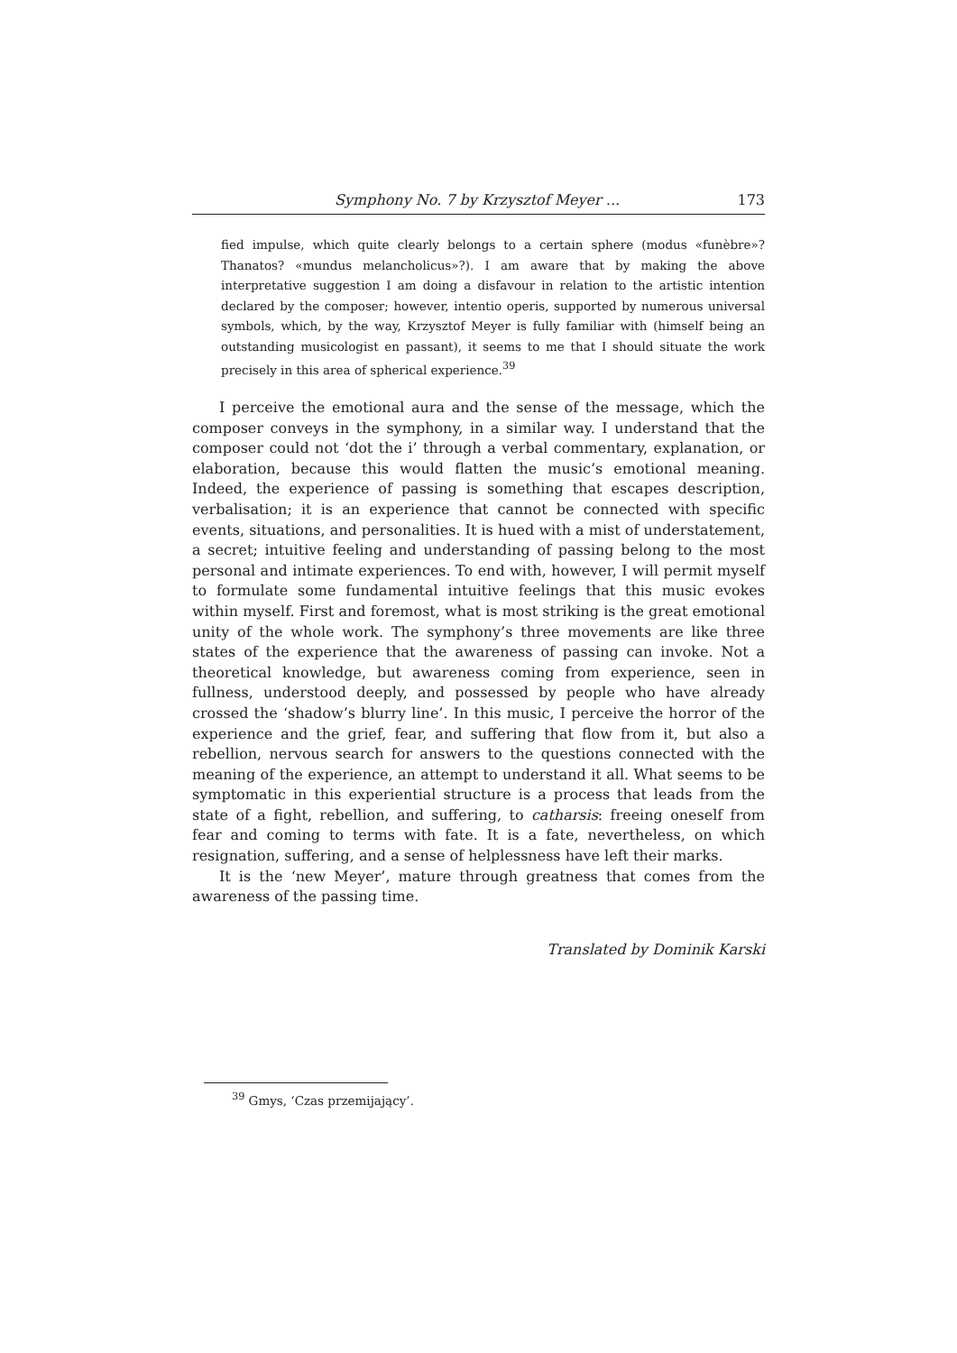Symphony No. 7 by Krzysztof Meyer ... 173
fied impulse, which quite clearly belongs to a certain sphere (modus «funèbre»? Thanatos? «mundus melancholicus»?). I am aware that by making the above interpretative suggestion I am doing a disfavour in relation to the artistic intention declared by the composer; however, intentio operis, supported by numerous universal symbols, which, by the way, Krzysztof Meyer is fully familiar with (himself being an outstanding musicologist en passant), it seems to me that I should situate the work precisely in this area of spherical experience.<sup>39</sup>
I perceive the emotional aura and the sense of the message, which the composer conveys in the symphony, in a similar way. I understand that the composer could not ‘dot the i’ through a verbal commentary, explanation, or elaboration, because this would flatten the music’s emotional meaning. Indeed, the experience of passing is something that escapes description, verbalisation; it is an experience that cannot be connected with specific events, situations, and personalities. It is hued with a mist of understatement, a secret; intuitive feeling and understanding of passing belong to the most personal and intimate experiences. To end with, however, I will permit myself to formulate some fundamental intuitive feelings that this music evokes within myself. First and foremost, what is most striking is the great emotional unity of the whole work. The symphony’s three movements are like three states of the experience that the awareness of passing can invoke. Not a theoretical knowledge, but awareness coming from experience, seen in fullness, understood deeply, and possessed by people who have already crossed the ‘shadow’s blurry line’. In this music, I perceive the horror of the experience and the grief, fear, and suffering that flow from it, but also a rebellion, nervous search for answers to the questions connected with the meaning of the experience, an attempt to understand it all. What seems to be symptomatic in this experiential structure is a process that leads from the state of a fight, rebellion, and suffering, to catharsis: freeing oneself from fear and coming to terms with fate. It is a fate, nevertheless, on which resignation, suffering, and a sense of helplessness have left their marks.
It is the ‘new Meyer’, mature through greatness that comes from the awareness of the passing time.
Translated by Dominik Karski
<sup>39</sup> Gmys, ‘Czas przemijający’.